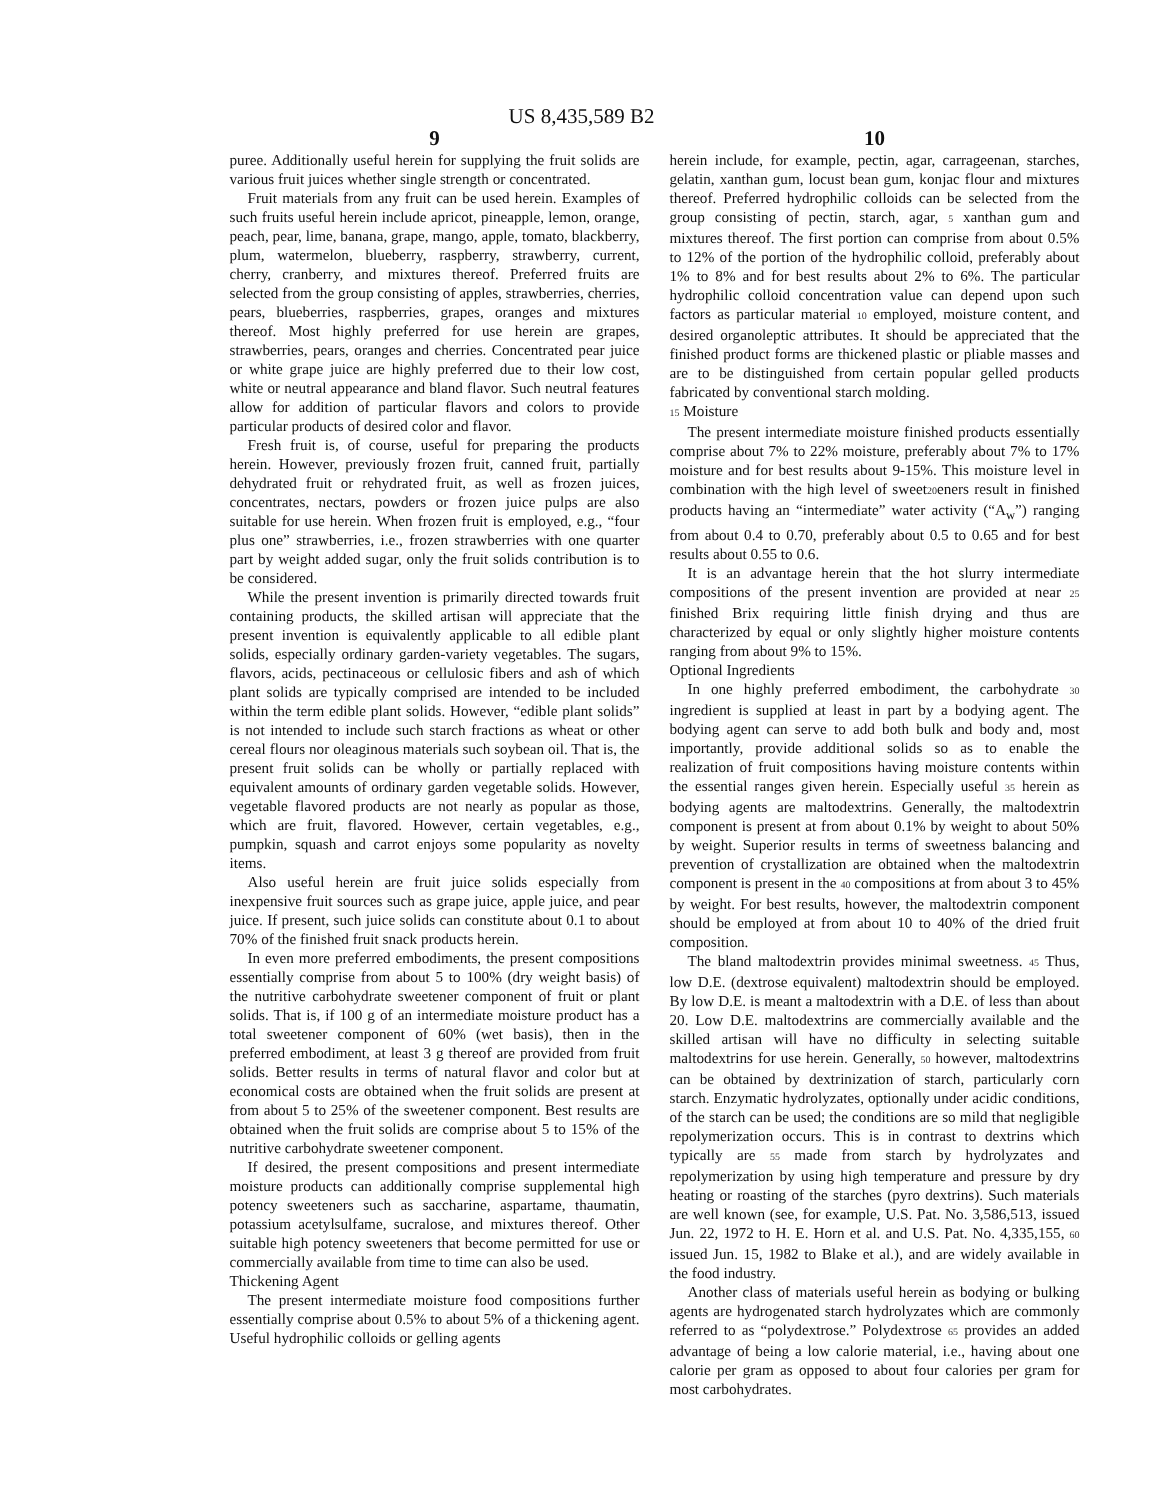US 8,435,589 B2
9
puree. Additionally useful herein for supplying the fruit solids are various fruit juices whether single strength or concentrated.
Fruit materials from any fruit can be used herein. Examples of such fruits useful herein include apricot, pineapple, lemon, orange, peach, pear, lime, banana, grape, mango, apple, tomato, blackberry, plum, watermelon, blueberry, raspberry, strawberry, current, cherry, cranberry, and mixtures thereof. Preferred fruits are selected from the group consisting of apples, strawberries, cherries, pears, blueberries, raspberries, grapes, oranges and mixtures thereof. Most highly preferred for use herein are grapes, strawberries, pears, oranges and cherries. Concentrated pear juice or white grape juice are highly preferred due to their low cost, white or neutral appearance and bland flavor. Such neutral features allow for addition of particular flavors and colors to provide particular products of desired color and flavor.
Fresh fruit is, of course, useful for preparing the products herein. However, previously frozen fruit, canned fruit, partially dehydrated fruit or rehydrated fruit, as well as frozen juices, concentrates, nectars, powders or frozen juice pulps are also suitable for use herein. When frozen fruit is employed, e.g., “four plus one” strawberries, i.e., frozen strawberries with one quarter part by weight added sugar, only the fruit solids contribution is to be considered.
While the present invention is primarily directed towards fruit containing products, the skilled artisan will appreciate that the present invention is equivalently applicable to all edible plant solids, especially ordinary garden-variety vegetables. The sugars, flavors, acids, pectinaceous or cellulosic fibers and ash of which plant solids are typically comprised are intended to be included within the term edible plant solids. However, “edible plant solids” is not intended to include such starch fractions as wheat or other cereal flours nor oleaginous materials such soybean oil. That is, the present fruit solids can be wholly or partially replaced with equivalent amounts of ordinary garden vegetable solids. However, vegetable flavored products are not nearly as popular as those, which are fruit, flavored. However, certain vegetables, e.g., pumpkin, squash and carrot enjoys some popularity as novelty items.
Also useful herein are fruit juice solids especially from inexpensive fruit sources such as grape juice, apple juice, and pear juice. If present, such juice solids can constitute about 0.1 to about 70% of the finished fruit snack products herein.
In even more preferred embodiments, the present compositions essentially comprise from about 5 to 100% (dry weight basis) of the nutritive carbohydrate sweetener component of fruit or plant solids. That is, if 100 g of an intermediate moisture product has a total sweetener component of 60% (wet basis), then in the preferred embodiment, at least 3 g thereof are provided from fruit solids. Better results in terms of natural flavor and color but at economical costs are obtained when the fruit solids are present at from about 5 to 25% of the sweetener component. Best results are obtained when the fruit solids are comprise about 5 to 15% of the nutritive carbohydrate sweetener component.
If desired, the present compositions and present intermediate moisture products can additionally comprise supplemental high potency sweeteners such as saccharine, aspartame, thaumatin, potassium acetylsulfame, sucralose, and mixtures thereof. Other suitable high potency sweeteners that become permitted for use or commercially available from time to time can also be used.
Thickening Agent
The present intermediate moisture food compositions further essentially comprise about 0.5% to about 5% of a thickening agent. Useful hydrophilic colloids or gelling agents
10
herein include, for example, pectin, agar, carrageenan, starches, gelatin, xanthan gum, locust bean gum, konjac flour and mixtures thereof. Preferred hydrophilic colloids can be selected from the group consisting of pectin, starch, agar, 5 xanthan gum and mixtures thereof. The first portion can comprise from about 0.5% to 12% of the portion of the hydrophilic colloid, preferably about 1% to 8% and for best results about 2% to 6%. The particular hydrophilic colloid concentration value can depend upon such factors as particular material 10 employed, moisture content, and desired organoleptic attributes. It should be appreciated that the finished product forms are thickened plastic or pliable masses and are to be distinguished from certain popular gelled products fabricated by conventional starch molding.
15 Moisture
The present intermediate moisture finished products essentially comprise about 7% to 22% moisture, preferably about 7% to 17% moisture and for best results about 9-15%. This moisture level in combination with the high level of sweet20eners result in finished products having an “intermediate” water activity (“A<sub>w</sub>”) ranging from about 0.4 to 0.70, preferably about 0.5 to 0.65 and for best results about 0.55 to 0.6.
It is an advantage herein that the hot slurry intermediate compositions of the present invention are provided at near 25 finished Brix requiring little finish drying and thus are characterized by equal or only slightly higher moisture contents ranging from about 9% to 15%.
Optional Ingredients
In one highly preferred embodiment, the carbohydrate 30 ingredient is supplied at least in part by a bodying agent. The bodying agent can serve to add both bulk and body and, most importantly, provide additional solids so as to enable the realization of fruit compositions having moisture contents within the essential ranges given herein. Especially useful 35 herein as bodying agents are maltodextrins. Generally, the maltodextrin component is present at from about 0.1% by weight to about 50% by weight. Superior results in terms of sweetness balancing and prevention of crystallization are obtained when the maltodextrin component is present in the 40 compositions at from about 3 to 45% by weight. For best results, however, the maltodextrin component should be employed at from about 10 to 40% of the dried fruit composition.
The bland maltodextrin provides minimal sweetness. 45 Thus, low D.E. (dextrose equivalent) maltodextrin should be employed. By low D.E. is meant a maltodextrin with a D.E. of less than about 20. Low D.E. maltodextrins are commercially available and the skilled artisan will have no difficulty in selecting suitable maltodextrins for use herein. Generally, 50 however, maltodextrins can be obtained by dextrinization of starch, particularly corn starch. Enzymatic hydrolyzates, optionally under acidic conditions, of the starch can be used; the conditions are so mild that negligible repolymerization occurs. This is in contrast to dextrins which typically are 55 made from starch by hydrolyzates and repolymerization by using high temperature and pressure by dry heating or roasting of the starches (pyro dextrins). Such materials are well known (see, for example, U.S. Pat. No. 3,586,513, issued Jun. 22, 1972 to H. E. Horn et al. and U.S. Pat. No. 4,335,155, 60 issued Jun. 15, 1982 to Blake et al.), and are widely available in the food industry.
Another class of materials useful herein as bodying or bulking agents are hydrogenated starch hydrolyzates which are commonly referred to as “polydextrose.” Polydextrose 65 provides an added advantage of being a low calorie material, i.e., having about one calorie per gram as opposed to about four calories per gram for most carbohydrates.